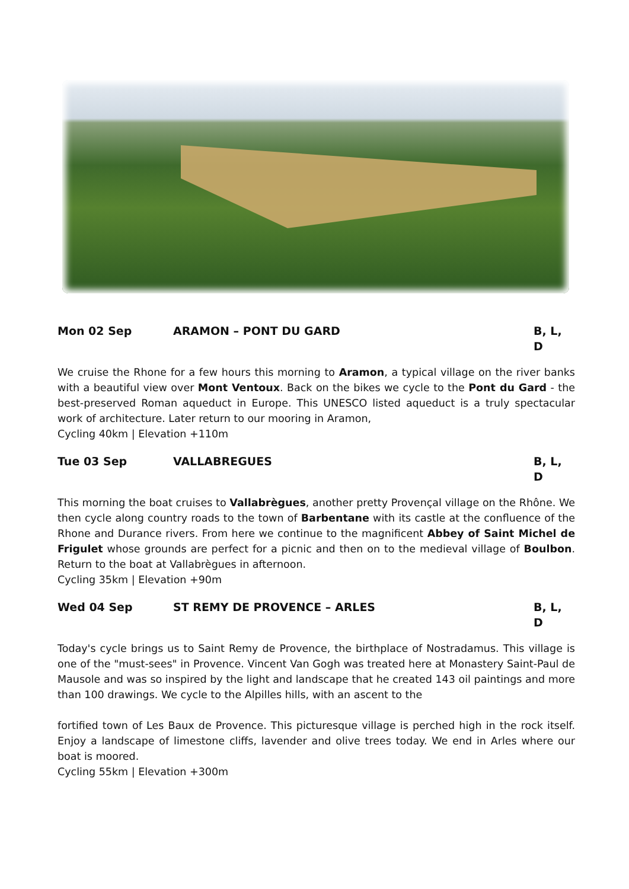Mon 02 Sep ARAMON – PONT DU GARD B, L, D
We cruise the Rhone for a few hours this morning to Aramon, a typical village on the river banks with a beautiful view over Mont Ventoux. Back on the bikes we cycle to the Pont du Gard - the best-preserved Roman aqueduct in Europe. This UNESCO listed aqueduct is a truly spectacular work of architecture. Later return to our mooring in Aramon,
Cycling 40km | Elevation +110m
Tue 03 Sep VALLABREGUES B, L, D
This morning the boat cruises to Vallabrègues, another pretty Provençal village on the Rhône. We then cycle along country roads to the town of Barbentane with its castle at the confluence of the Rhone and Durance rivers. From here we continue to the magnificent Abbey of Saint Michel de Frigulet whose grounds are perfect for a picnic and then on to the medieval village of Boulbon. Return to the boat at Vallabrègues in afternoon.
Cycling 35km | Elevation +90m
Wed 04 Sep ST REMY DE PROVENCE – ARLES B, L, D
Today's cycle brings us to Saint Remy de Provence, the birthplace of Nostradamus. This village is one of the "must-sees" in Provence. Vincent Van Gogh was treated here at Monastery Saint-Paul de Mausole and was so inspired by the light and landscape that he created 143 oil paintings and more than 100 drawings. We cycle to the Alpilles hills, with an ascent to the
fortified town of Les Baux de Provence. This picturesque village is perched high in the rock itself. Enjoy a landscape of limestone cliffs, lavender and olive trees today. We end in Arles where our boat is moored.
Cycling 55km | Elevation +300m